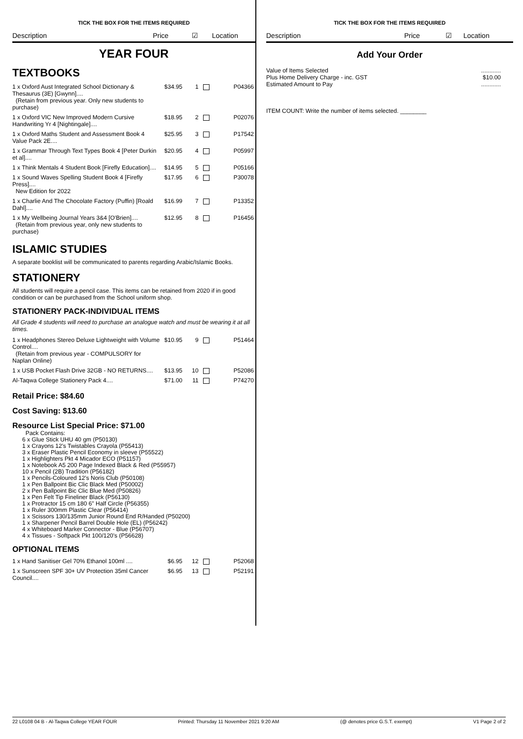TICK THE BOX FOR THE ITEMS REQUIRED
Description Price ☑ Location
YEAR FOUR
TEXTBOOKS
| 1 x Oxford Aust Integrated School Dictionary & Thesaurus (3E) [Gwynn].... (Retain from previous year. Only new students to purchase) | $34.95 | 1 | P04366 |
| 1 x Oxford VIC New Improved Modern Cursive Handwriting Yr 4 [Nightingale].... | $18.95 | 2 | P02076 |
| 1 x Oxford Maths Student and Assessment Book 4 Value Pack 2E.... | $25.95 | 3 | P17542 |
| 1 x Grammar Through Text Types Book 4 [Peter Durkin et al].... | $20.95 | 4 | P05997 |
| 1 x Think Mentals 4 Student Book [Firefly Education].... | $14.95 | 5 | P05166 |
| 1 x Sound Waves Spelling Student Book 4 [Firefly Press].... New Edition for 2022 | $17.95 | 6 | P30078 |
| 1 x Charlie And The Chocolate Factory (Puffin) [Roald Dahl].... | $16.99 | 7 | P13352 |
| 1 x My Wellbeing Journal Years 3&4 [O'Brien].... (Retain from previous year, only new students to purchase) | $12.95 | 8 | P16456 |
ISLAMIC STUDIES
A separate booklist will be communicated to parents regarding Arabic/Islamic Books.
STATIONERY
All students will require a pencil case. This items can be retained from 2020 if in good condition or can be purchased from the School uniform shop.
STATIONERY PACK-INDIVIDUAL ITEMS
All Grade 4 students will need to purchase an analogue watch and must be wearing it at all times.
| 1 x Headphones Stereo Deluxe Lightweight with Volume Control.... (Retain from previous year - COMPULSORY for Naplan Online) | $10.95 | 9 | P51464 |
| 1 x USB Pocket Flash Drive 32GB - NO RETURNS.... | $13.95 | 10 | P52086 |
| Al-Taqwa College Stationery Pack 4.... | $71.00 | 11 | P74270 |
Retail Price: $84.60
Cost Saving: $13.60
Resource List Special Price: $71.00
Pack Contains:
6 x Glue Stick UHU 40 gm (P50130)
1 x Crayons 12's Twistables Crayola (P55413)
3 x Eraser Plastic Pencil Economy in sleeve (P55522)
1 x Highlighters Pkt 4 Micador ECO (P51157)
1 x Notebook A5 200 Page Indexed Black & Red (P55957)
10 x Pencil (2B) Tradition (P56182)
1 x Pencils-Coloured 12's Noris Club (P50108)
1 x Pen Ballpoint Bic Clic Black Med (P50002)
2 x Pen Ballpoint Bic Clic Blue Med (P50826)
1 x Pen Felt Tip Fineliner Black (P56130)
1 x Protractor 15 cm 180 6" Half Circle (P56355)
1 x Ruler 300mm Plastic Clear (P56414)
1 x Scissors 130/135mm Junior Round End R/Handed (P50200)
1 x Sharpener Pencil Barrel Double Hole (EL) (P56242)
4 x Whiteboard Marker Connector - Blue (P56707)
4 x Tissues - Softpack Pkt 100/120's (P56628)
OPTIONAL ITEMS
| 1 x Hand Sanitiser Gel 70% Ethanol 100ml .... | $6.95 | 12 | P52068 |
| 1 x Sunscreen SPF 30+ UV Protection 35ml Cancer Council.... | $6.95 | 13 | P52191 |
TICK THE BOX FOR THE ITEMS REQUIRED
Description Price ☑ Location
Add Your Order
Value of Items Selected
Plus Home Delivery Charge - inc. GST
Estimated Amount to Pay
............
$10.00
............
ITEM COUNT: Write the number of items selected. ________
22 L0108 04 B - Al-Taqwa College YEAR FOUR Printed: Thursday 11 November 2021 9:20 AM (@ denotes price G.S.T. exempt) V1 Page 2 of 2